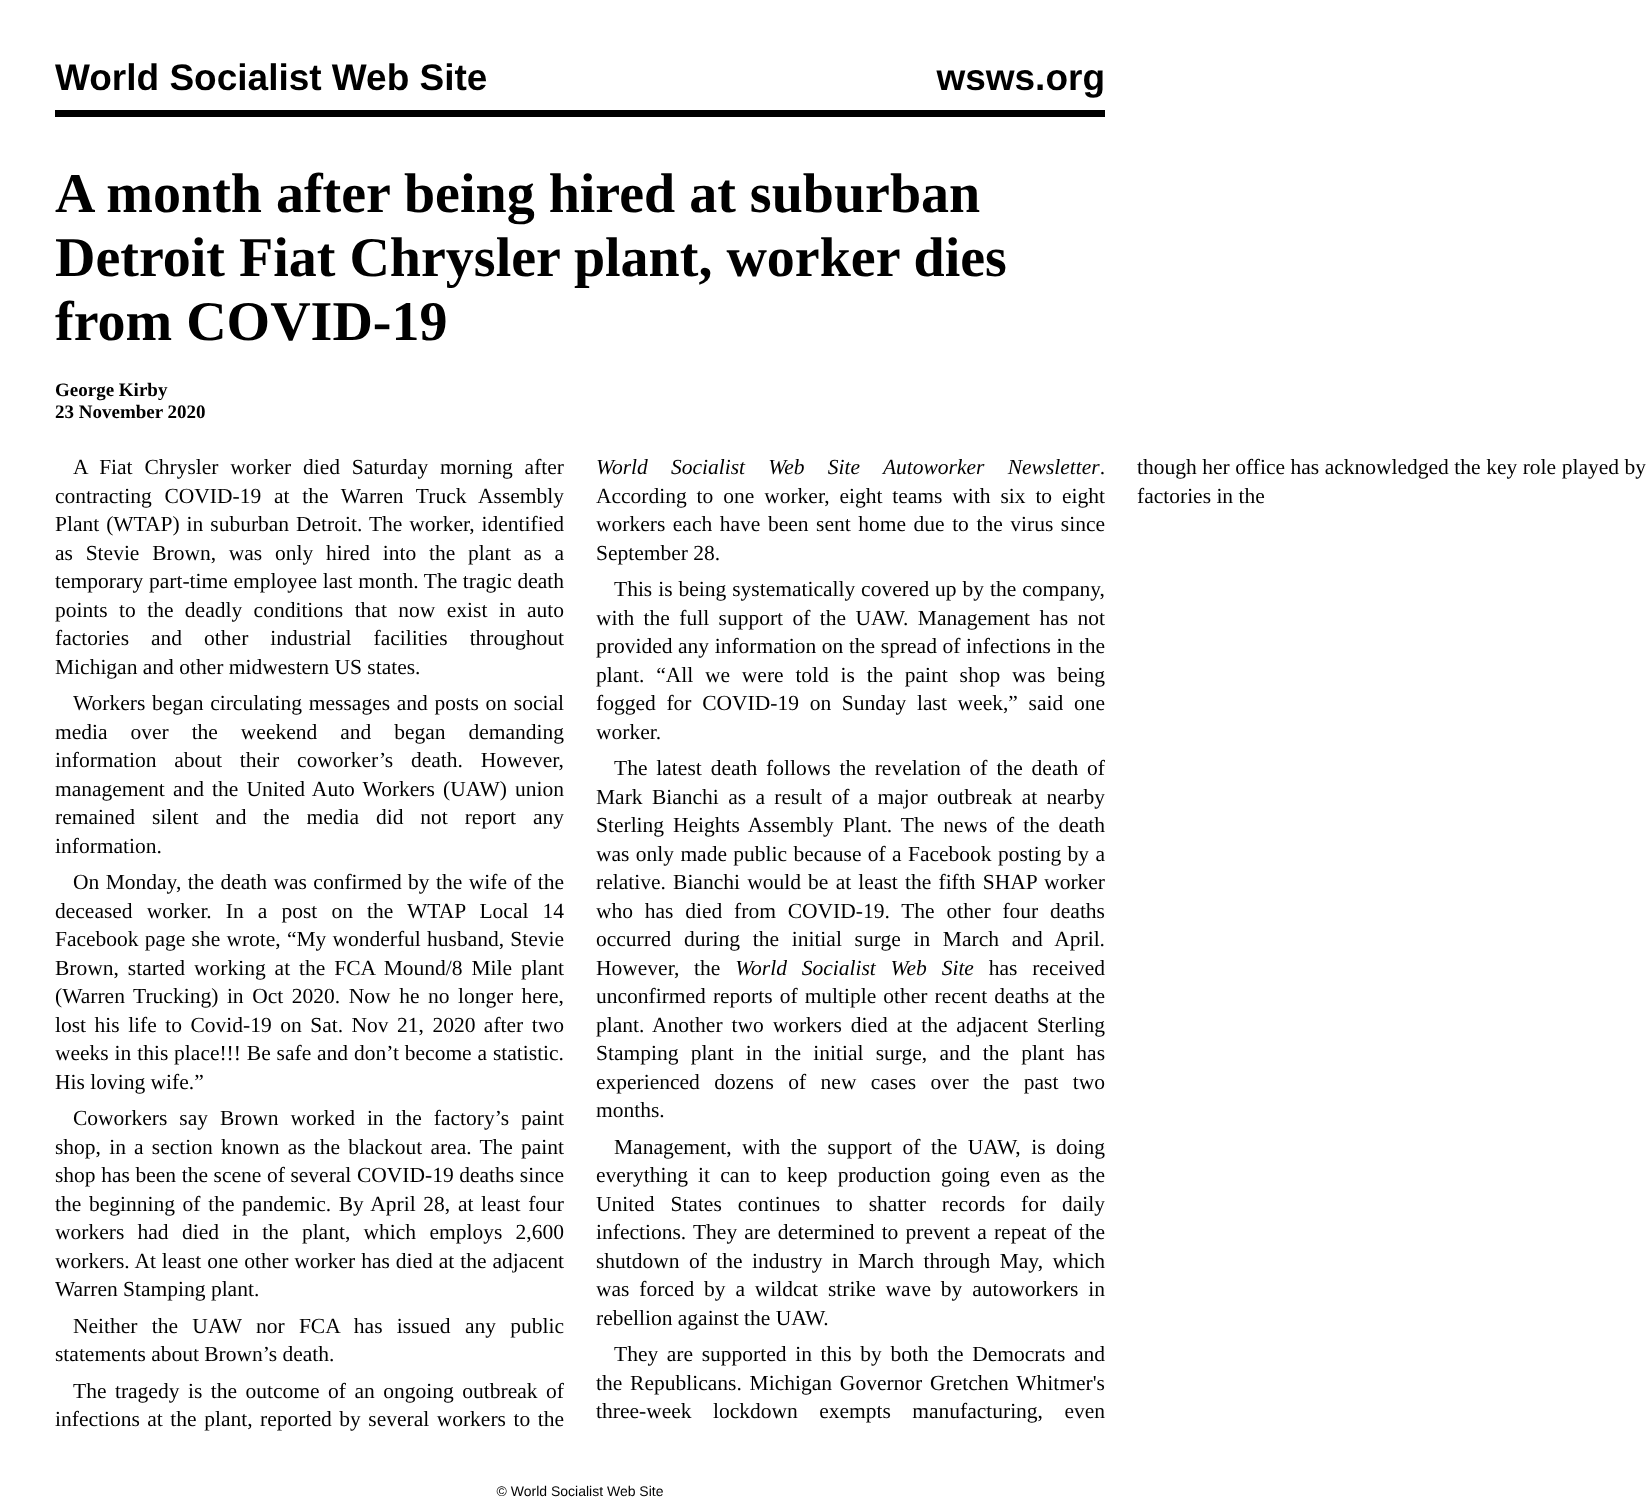World Socialist Web Site wsws.org
A month after being hired at suburban Detroit Fiat Chrysler plant, worker dies from COVID-19
George Kirby
23 November 2020
A Fiat Chrysler worker died Saturday morning after contracting COVID-19 at the Warren Truck Assembly Plant (WTAP) in suburban Detroit. The worker, identified as Stevie Brown, was only hired into the plant as a temporary part-time employee last month. The tragic death points to the deadly conditions that now exist in auto factories and other industrial facilities throughout Michigan and other midwestern US states.
Workers began circulating messages and posts on social media over the weekend and began demanding information about their coworker’s death. However, management and the United Auto Workers (UAW) union remained silent and the media did not report any information.
On Monday, the death was confirmed by the wife of the deceased worker. In a post on the WTAP Local 14 Facebook page she wrote, “My wonderful husband, Stevie Brown, started working at the FCA Mound/8 Mile plant (Warren Trucking) in Oct 2020. Now he no longer here, lost his life to Covid-19 on Sat. Nov 21, 2020 after two weeks in this place!!! Be safe and don’t become a statistic. His loving wife.”
Coworkers say Brown worked in the factory’s paint shop, in a section known as the blackout area. The paint shop has been the scene of several COVID-19 deaths since the beginning of the pandemic. By April 28, at least four workers had died in the plant, which employs 2,600 workers. At least one other worker has died at the adjacent Warren Stamping plant.
Neither the UAW nor FCA has issued any public statements about Brown’s death.
The tragedy is the outcome of an ongoing outbreak of infections at the plant, reported by several workers to the World Socialist Web Site Autoworker Newsletter. According to one worker, eight teams with six to eight workers each have been sent home due to the virus since September 28.
This is being systematically covered up by the company, with the full support of the UAW. Management has not provided any information on the spread of infections in the plant. “All we were told is the paint shop was being fogged for COVID-19 on Sunday last week,” said one worker.
The latest death follows the revelation of the death of Mark Bianchi as a result of a major outbreak at nearby Sterling Heights Assembly Plant. The news of the death was only made public because of a Facebook posting by a relative. Bianchi would be at least the fifth SHAP worker who has died from COVID-19. The other four deaths occurred during the initial surge in March and April. However, the World Socialist Web Site has received unconfirmed reports of multiple other recent deaths at the plant. Another two workers died at the adjacent Sterling Stamping plant in the initial surge, and the plant has experienced dozens of new cases over the past two months.
Management, with the support of the UAW, is doing everything it can to keep production going even as the United States continues to shatter records for daily infections. They are determined to prevent a repeat of the shutdown of the industry in March through May, which was forced by a wildcat strike wave by autoworkers in rebellion against the UAW.
They are supported in this by both the Democrats and the Republicans. Michigan Governor Gretchen Whitmer's three-week lockdown exempts manufacturing, even though her office has acknowledged the key role played by factories in the
© World Socialist Web Site